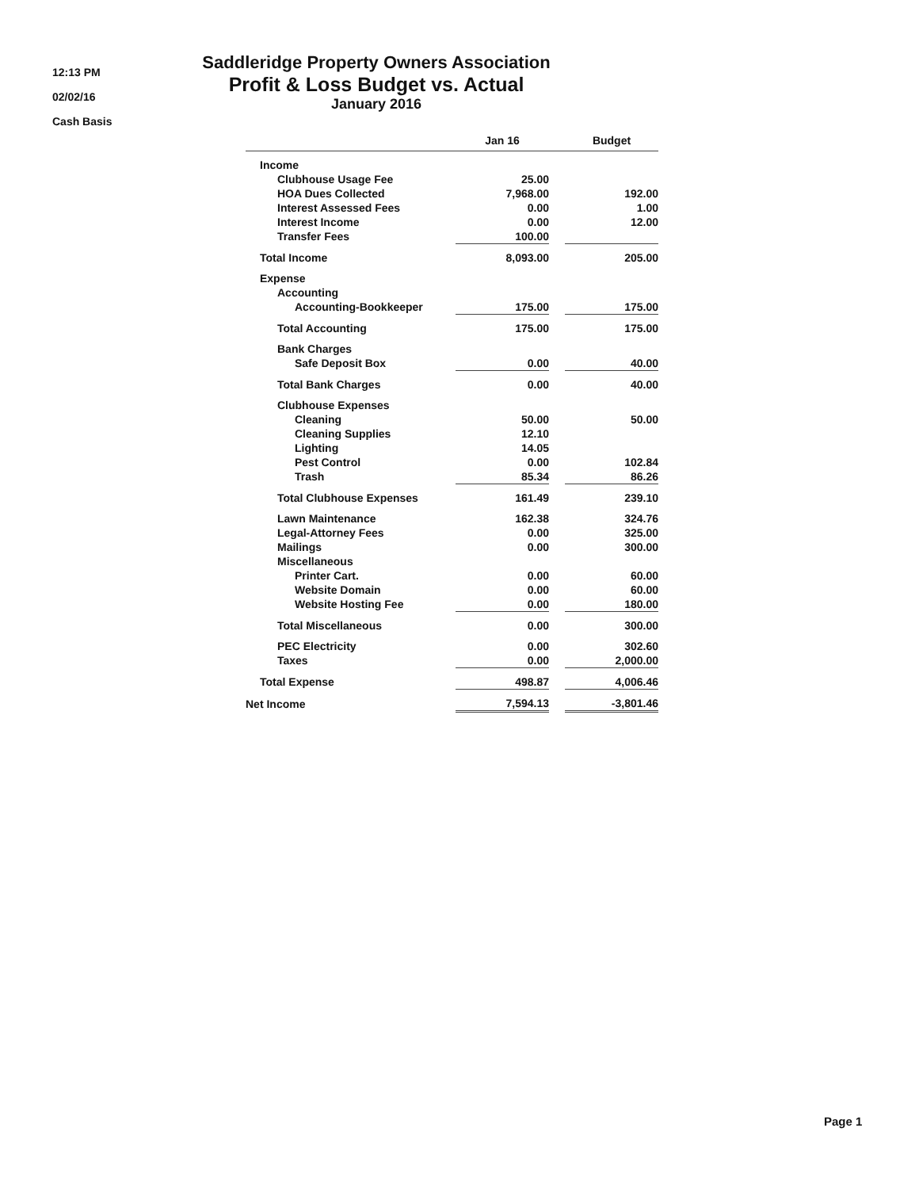12:13 PM
02/02/16
Cash Basis
Saddleridge Property Owners Association
Profit & Loss Budget vs. Actual
January 2016
| | Jan 16 | | Budget |
| --- | --- | --- | --- |
| Income | | | |
| Clubhouse Usage Fee | 25.00 | | |
| HOA Dues Collected | 7,968.00 | | 192.00 |
| Interest Assessed Fees | 0.00 | | 1.00 |
| Interest Income | 0.00 | | 12.00 |
| Transfer Fees | 100.00 | | |
| Total Income | 8,093.00 | | 205.00 |
| Expense | | | |
| Accounting | | | |
| Accounting-Bookkeeper | 175.00 | | 175.00 |
| Total Accounting | 175.00 | | 175.00 |
| Bank Charges | | | |
| Safe Deposit Box | 0.00 | | 40.00 |
| Total Bank Charges | 0.00 | | 40.00 |
| Clubhouse Expenses | | | |
| Cleaning | 50.00 | | 50.00 |
| Cleaning Supplies | 12.10 | | |
| Lighting | 14.05 | | |
| Pest Control | 0.00 | | 102.84 |
| Trash | 85.34 | | 86.26 |
| Total Clubhouse Expenses | 161.49 | | 239.10 |
| Lawn Maintenance | 162.38 | | 324.76 |
| Legal-Attorney Fees | 0.00 | | 325.00 |
| Mailings | 0.00 | | 300.00 |
| Miscellaneous | | | |
| Printer Cart. | 0.00 | | 60.00 |
| Website Domain | 0.00 | | 60.00 |
| Website Hosting Fee | 0.00 | | 180.00 |
| Total Miscellaneous | 0.00 | | 300.00 |
| PEC Electricity | 0.00 | | 302.60 |
| Taxes | 0.00 | | 2,000.00 |
| Total Expense | 498.87 | | 4,006.46 |
| Net Income | 7,594.13 | | -3,801.46 |
Page 1